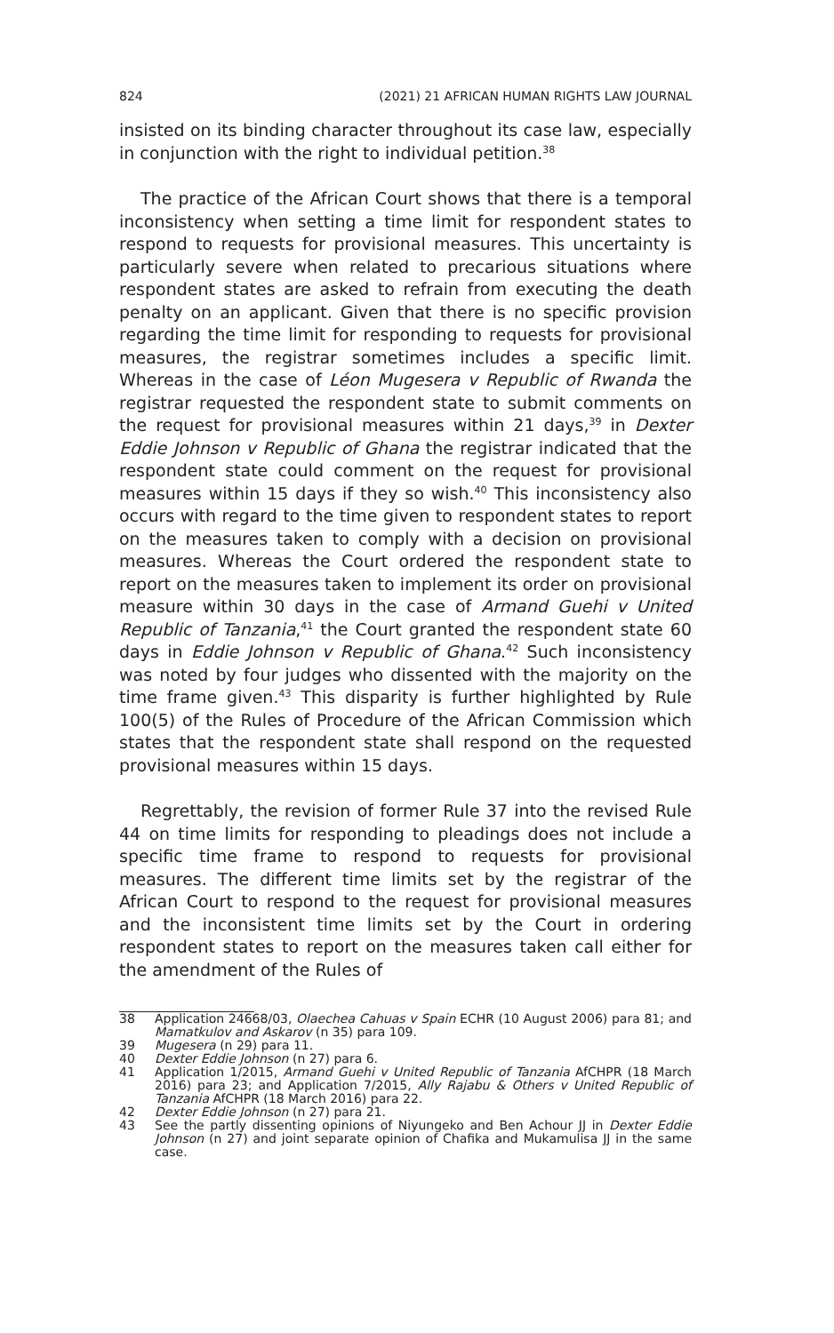824 (2021) 21 AFRICAN HUMAN RIGHTS LAW JOURNAL
insisted on its binding character throughout its case law, especially in conjunction with the right to individual petition.<sup>38</sup>
The practice of the African Court shows that there is a temporal inconsistency when setting a time limit for respondent states to respond to requests for provisional measures. This uncertainty is particularly severe when related to precarious situations where respondent states are asked to refrain from executing the death penalty on an applicant. Given that there is no specific provision regarding the time limit for responding to requests for provisional measures, the registrar sometimes includes a specific limit. Whereas in the case of Léon Mugesera v Republic of Rwanda the registrar requested the respondent state to submit comments on the request for provisional measures within 21 days,<sup>39</sup> in Dexter Eddie Johnson v Republic of Ghana the registrar indicated that the respondent state could comment on the request for provisional measures within 15 days if they so wish.<sup>40</sup> This inconsistency also occurs with regard to the time given to respondent states to report on the measures taken to comply with a decision on provisional measures. Whereas the Court ordered the respondent state to report on the measures taken to implement its order on provisional measure within 30 days in the case of Armand Guehi v United Republic of Tanzania,<sup>41</sup> the Court granted the respondent state 60 days in Eddie Johnson v Republic of Ghana.<sup>42</sup> Such inconsistency was noted by four judges who dissented with the majority on the time frame given.<sup>43</sup> This disparity is further highlighted by Rule 100(5) of the Rules of Procedure of the African Commission which states that the respondent state shall respond on the requested provisional measures within 15 days.
Regrettably, the revision of former Rule 37 into the revised Rule 44 on time limits for responding to pleadings does not include a specific time frame to respond to requests for provisional measures. The different time limits set by the registrar of the African Court to respond to the request for provisional measures and the inconsistent time limits set by the Court in ordering respondent states to report on the measures taken call either for the amendment of the Rules of
38 Application 24668/03, Olaechea Cahuas v Spain ECHR (10 August 2006) para 81; and Mamatkulov and Askarov (n 35) para 109.
39 Mugesera (n 29) para 11.
40 Dexter Eddie Johnson (n 27) para 6.
41 Application 1/2015, Armand Guehi v United Republic of Tanzania AfCHPR (18 March 2016) para 23; and Application 7/2015, Ally Rajabu & Others v United Republic of Tanzania AfCHPR (18 March 2016) para 22.
42 Dexter Eddie Johnson (n 27) para 21.
43 See the partly dissenting opinions of Niyungeko and Ben Achour JJ in Dexter Eddie Johnson (n 27) and joint separate opinion of Chafika and Mukamulisa JJ in the same case.